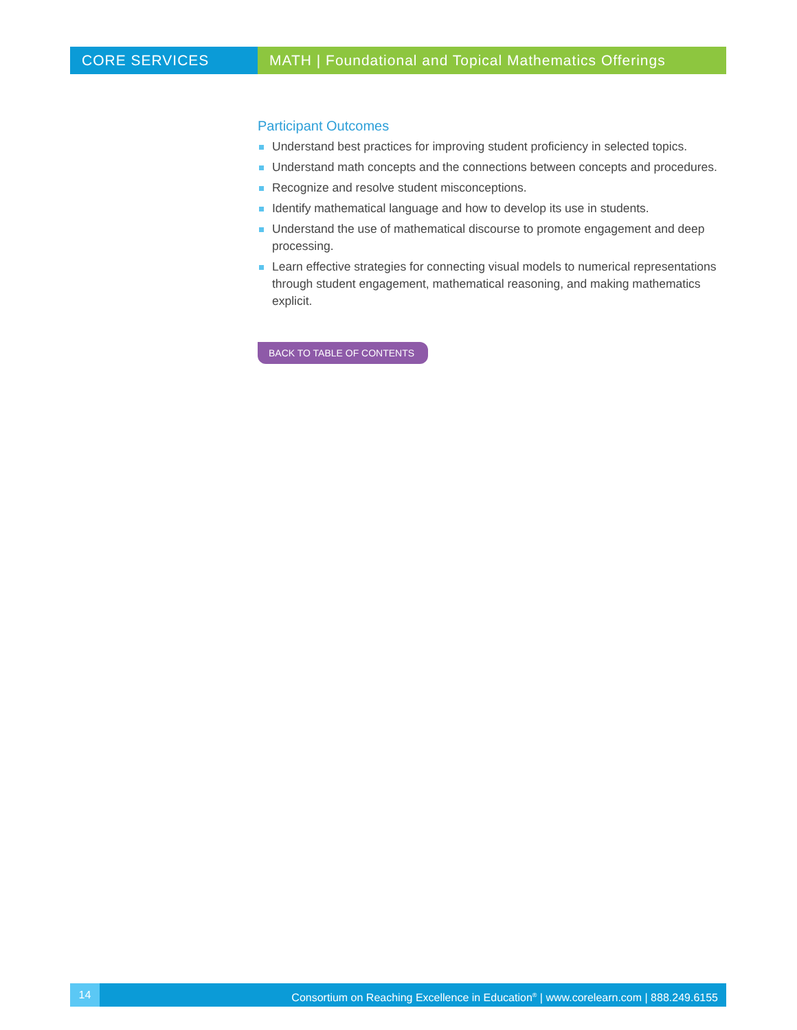CORE SERVICES MATH | Foundational and Topical Mathematics Offerings
Participant Outcomes
Understand best practices for improving student proficiency in selected topics.
Understand math concepts and the connections between concepts and procedures.
Recognize and resolve student misconceptions.
Identify mathematical language and how to develop its use in students.
Understand the use of mathematical discourse to promote engagement and deep processing.
Learn effective strategies for connecting visual models to numerical representations through student engagement, mathematical reasoning, and making mathematics explicit.
BACK TO TABLE OF CONTENTS
14 Consortium on Reaching Excellence in Education<sup>®</sup> | www.corelearn.com | 888.249.6155